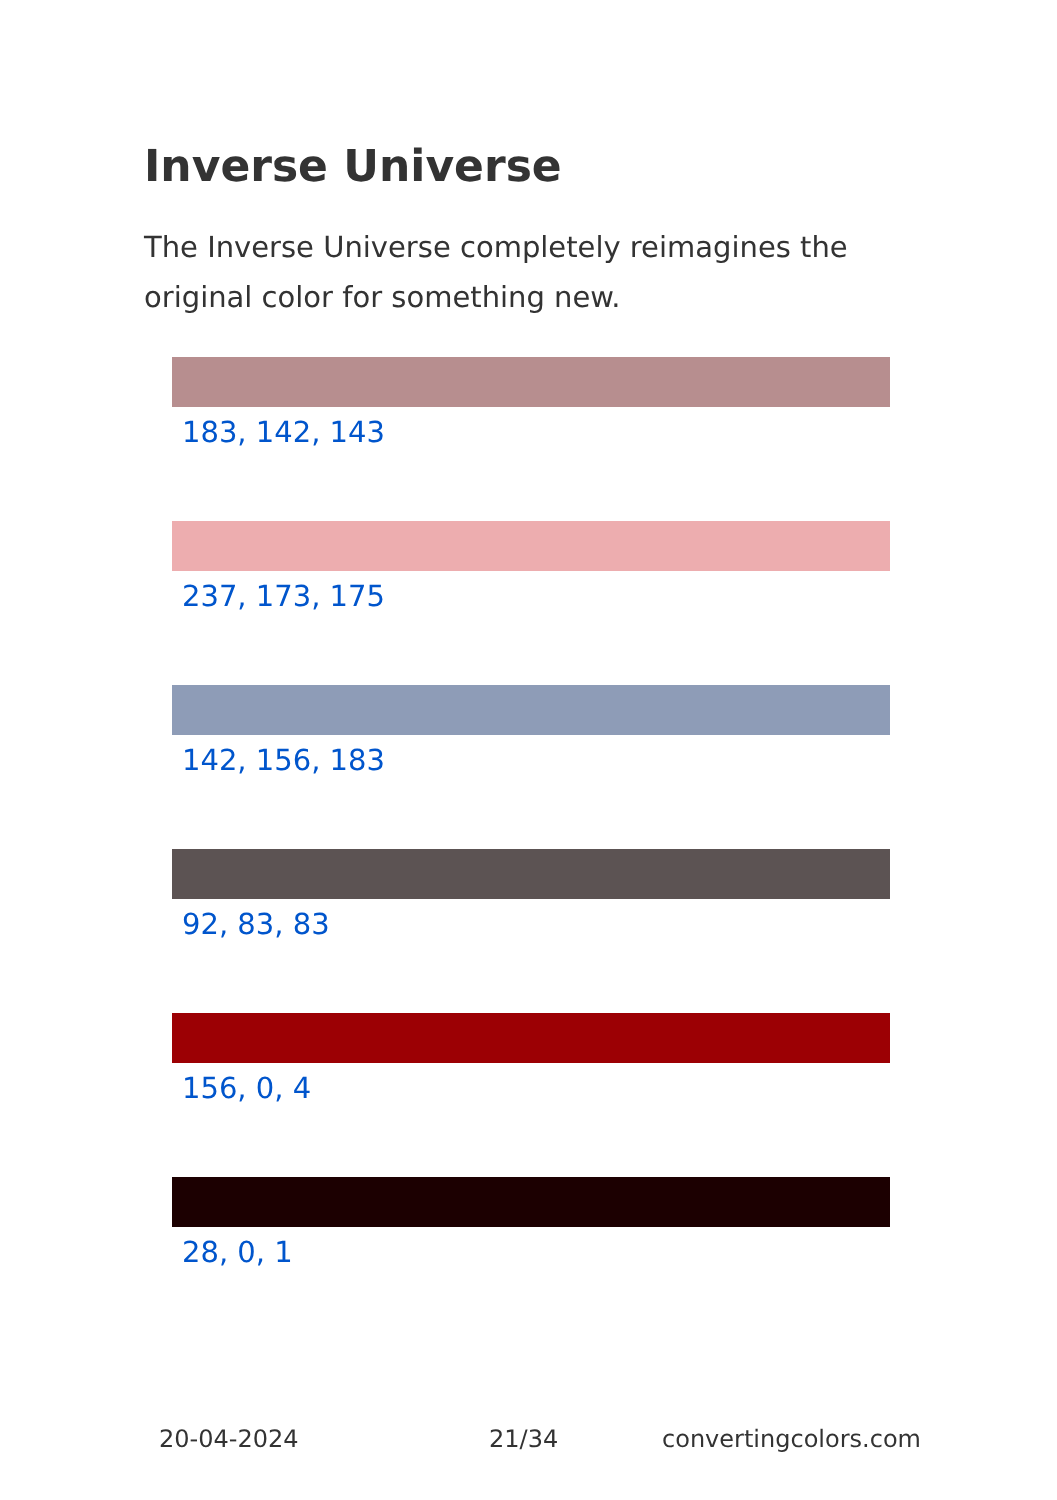Inverse Universe
The Inverse Universe completely reimagines the original color for something new.
183, 142, 143
237, 173, 175
142, 156, 183
92, 83, 83
156, 0, 4
28, 0, 1
20-04-2024 21/34 convertingcolors.com